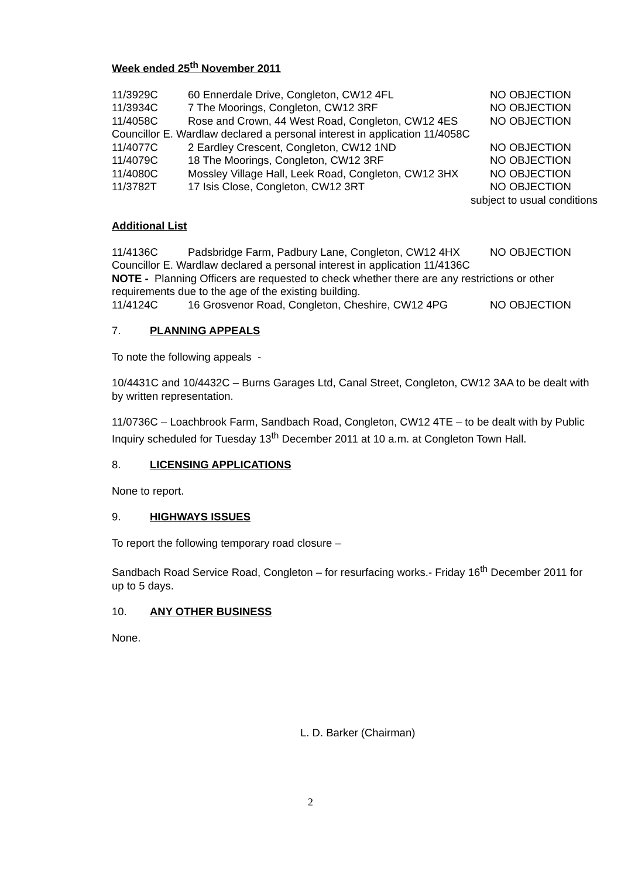Week ended 25<sup>th</sup> November 2011
11/3929C 60 Ennerdale Drive, Congleton, CW12 4FL NO OBJECTION
11/3934C 7 The Moorings, Congleton, CW12 3RF NO OBJECTION
11/4058C Rose and Crown, 44 West Road, Congleton, CW12 4ES NO OBJECTION
Councillor E. Wardlaw declared a personal interest in application 11/4058C
11/4077C 2 Eardley Crescent, Congleton, CW12 1ND NO OBJECTION
11/4079C 18 The Moorings, Congleton, CW12 3RF NO OBJECTION
11/4080C Mossley Village Hall, Leek Road, Congleton, CW12 3HX NO OBJECTION
11/3782T 17 Isis Close, Congleton, CW12 3RT NO OBJECTION
subject to usual conditions
Additional List
11/4136C Padsbridge Farm, Padbury Lane, Congleton, CW12 4HX NO OBJECTION
Councillor E. Wardlaw declared a personal interest in application 11/4136C
NOTE - Planning Officers are requested to check whether there are any restrictions or other requirements due to the age of the existing building.
11/4124C 16 Grosvenor Road, Congleton, Cheshire, CW12 4PG NO OBJECTION
7. PLANNING APPEALS
To note the following appeals -
10/4431C and 10/4432C – Burns Garages Ltd, Canal Street, Congleton, CW12 3AA to be dealt with by written representation.
11/0736C – Loachbrook Farm, Sandbach Road, Congleton, CW12 4TE – to be dealt with by Public Inquiry scheduled for Tuesday 13<sup>th</sup> December 2011 at 10 a.m. at Congleton Town Hall.
8. LICENSING APPLICATIONS
None to report.
9. HIGHWAYS ISSUES
To report the following temporary road closure –
Sandbach Road Service Road, Congleton – for resurfacing works.- Friday 16<sup>th</sup> December 2011 for up to 5 days.
10. ANY OTHER BUSINESS
None.
L. D. Barker (Chairman)
2